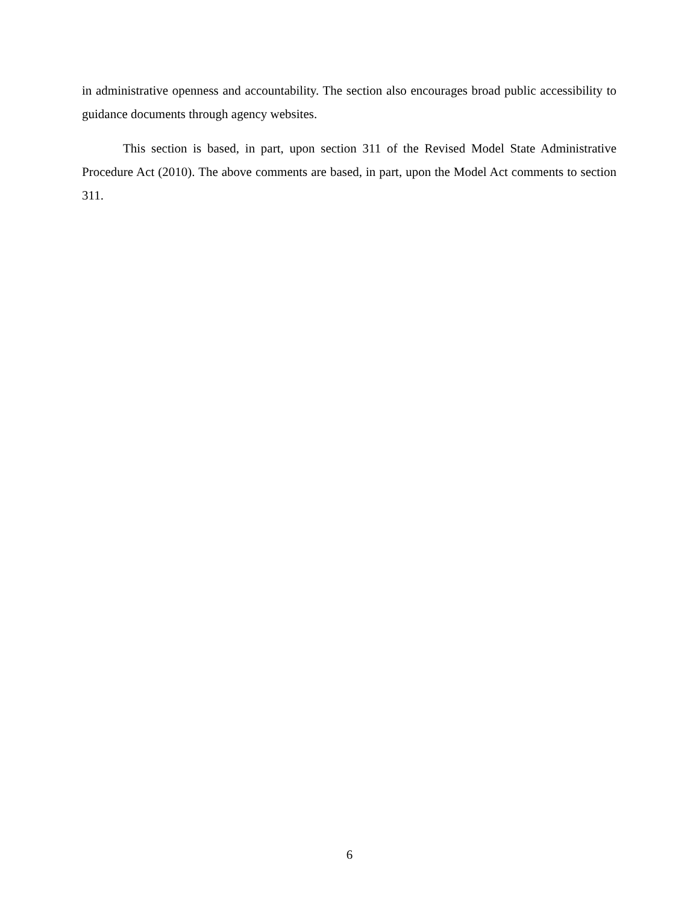in administrative openness and accountability. The section also encourages broad public accessibility to guidance documents through agency websites.
This section is based, in part, upon section 311 of the Revised Model State Administrative Procedure Act (2010). The above comments are based, in part, upon the Model Act comments to section 311.
6